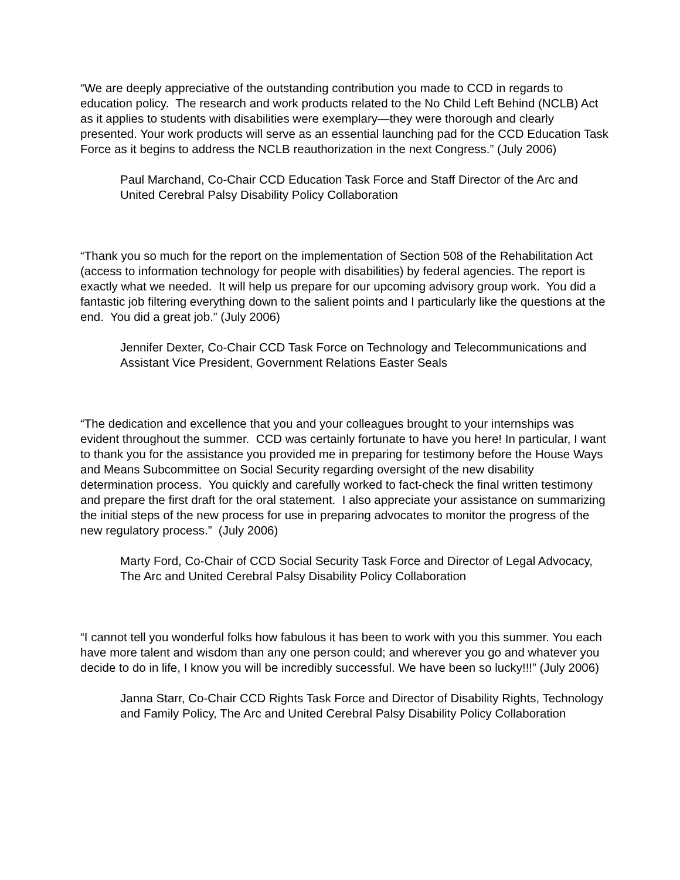“We are deeply appreciative of the outstanding contribution you made to CCD in regards to education policy. The research and work products related to the No Child Left Behind (NCLB) Act as it applies to students with disabilities were exemplary—they were thorough and clearly presented. Your work products will serve as an essential launching pad for the CCD Education Task Force as it begins to address the NCLB reauthorization in the next Congress.” (July 2006)
Paul Marchand, Co-Chair CCD Education Task Force and Staff Director of the Arc and United Cerebral Palsy Disability Policy Collaboration
“Thank you so much for the report on the implementation of Section 508 of the Rehabilitation Act (access to information technology for people with disabilities) by federal agencies. The report is exactly what we needed. It will help us prepare for our upcoming advisory group work. You did a fantastic job filtering everything down to the salient points and I particularly like the questions at the end. You did a great job.” (July 2006)
Jennifer Dexter, Co-Chair CCD Task Force on Technology and Telecommunications and Assistant Vice President, Government Relations Easter Seals
“The dedication and excellence that you and your colleagues brought to your internships was evident throughout the summer. CCD was certainly fortunate to have you here! In particular, I want to thank you for the assistance you provided me in preparing for testimony before the House Ways and Means Subcommittee on Social Security regarding oversight of the new disability determination process. You quickly and carefully worked to fact-check the final written testimony and prepare the first draft for the oral statement. I also appreciate your assistance on summarizing the initial steps of the new process for use in preparing advocates to monitor the progress of the new regulatory process.” (July 2006)
Marty Ford, Co-Chair of CCD Social Security Task Force and Director of Legal Advocacy, The Arc and United Cerebral Palsy Disability Policy Collaboration
“I cannot tell you wonderful folks how fabulous it has been to work with you this summer. You each have more talent and wisdom than any one person could; and wherever you go and whatever you decide to do in life, I know you will be incredibly successful. We have been so lucky!!!” (July 2006)
Janna Starr, Co-Chair CCD Rights Task Force and Director of Disability Rights, Technology and Family Policy, The Arc and United Cerebral Palsy Disability Policy Collaboration